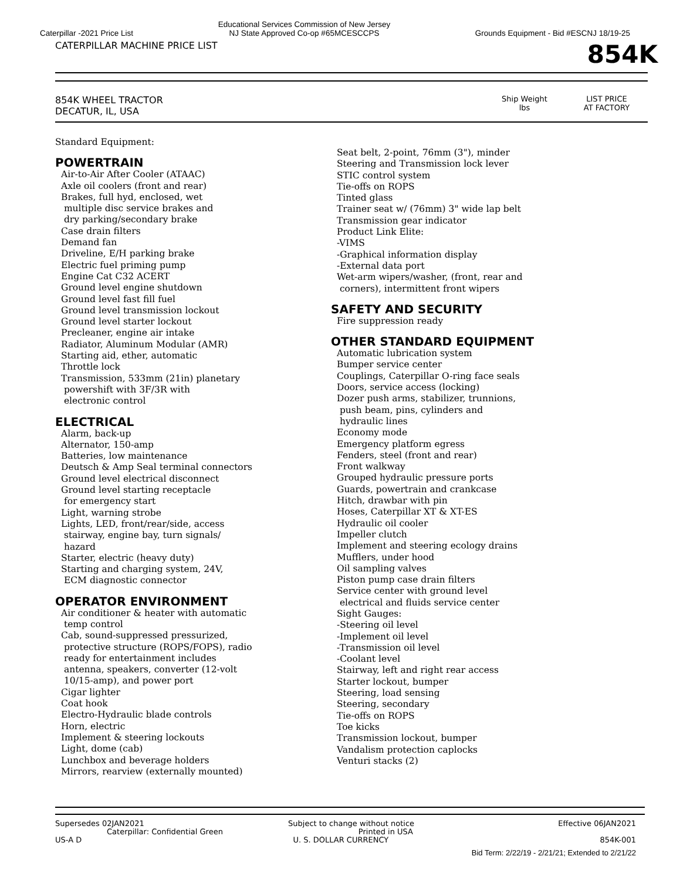Caterpillar -2021 Price List
Educational Services Commission of New Jersey
NJ State Approved Co-op #65MCESCCPS
Grounds Equipment - Bid #ESCNJ 18/19-25
CATERPILLAR MACHINE PRICE LIST
854K
854K WHEEL TRACTOR
DECATUR, IL, USA
Ship Weight
lbs
LIST PRICE
AT FACTORY
Standard Equipment:
POWERTRAIN
Air-to-Air After Cooler (ATAAC)
Axle oil coolers (front and rear)
Brakes, full hyd, enclosed, wet
multiple disc service brakes and
dry parking/secondary brake
Case drain filters
Demand fan
Driveline, E/H parking brake
Electric fuel priming pump
Engine Cat C32 ACERT
Ground level engine shutdown
Ground level fast fill fuel
Ground level transmission lockout
Ground level starter lockout
Precleaner, engine air intake
Radiator, Aluminum Modular (AMR)
Starting aid, ether, automatic
Throttle lock
Transmission, 533mm (21in) planetary
powershift with 3F/3R with
electronic control
ELECTRICAL
Alarm, back-up
Alternator, 150-amp
Batteries, low maintenance
Deutsch & Amp Seal terminal connectors
Ground level electrical disconnect
Ground level starting receptacle
for emergency start
Light, warning strobe
Lights, LED, front/rear/side, access
stairway, engine bay, turn signals/
hazard
Starter, electric (heavy duty)
Starting and charging system, 24V,
ECM diagnostic connector
OPERATOR ENVIRONMENT
Air conditioner & heater with automatic
temp control
Cab, sound-suppressed pressurized,
protective structure (ROPS/FOPS), radio
ready for entertainment includes
antenna, speakers, converter (12-volt
10/15-amp), and power port
Cigar lighter
Coat hook
Electro-Hydraulic blade controls
Horn, electric
Implement & steering lockouts
Light, dome (cab)
Lunchbox and beverage holders
Mirrors, rearview (externally mounted)
Seat belt, 2-point, 76mm (3"), minder
Steering and Transmission lock lever
STIC control system
Tie-offs on ROPS
Tinted glass
Trainer seat w/ (76mm) 3" wide lap belt
Transmission gear indicator
Product Link Elite:
-VIMS
-Graphical information display
-External data port
Wet-arm wipers/washer, (front, rear and
corners), intermittent front wipers
SAFETY AND SECURITY
Fire suppression ready
OTHER STANDARD EQUIPMENT
Automatic lubrication system
Bumper service center
Couplings, Caterpillar O-ring face seals
Doors, service access (locking)
Dozer push arms, stabilizer, trunnions,
push beam, pins, cylinders and
hydraulic lines
Economy mode
Emergency platform egress
Fenders, steel (front and rear)
Front walkway
Grouped hydraulic pressure ports
Guards, powertrain and crankcase
Hitch, drawbar with pin
Hoses, Caterpillar XT & XT-ES
Hydraulic oil cooler
Impeller clutch
Implement and steering ecology drains
Mufflers, under hood
Oil sampling valves
Piston pump case drain filters
Service center with ground level
electrical and fluids service center
Sight Gauges:
-Steering oil level
-Implement oil level
-Transmission oil level
-Coolant level
Stairway, left and right rear access
Starter lockout, bumper
Steering, load sensing
Steering, secondary
Tie-offs on ROPS
Toe kicks
Transmission lockout, bumper
Vandalism protection caplocks
Venturi stacks (2)
Supersedes 02JAN2021 Subject to change without notice Effective 06JAN2021
Caterpillar: Confidential Green Printed in USA
US-A D U. S. DOLLAR CURRENCY 854K-001
Bid Term: 2/22/19 - 2/21/21; Extended to 2/21/22